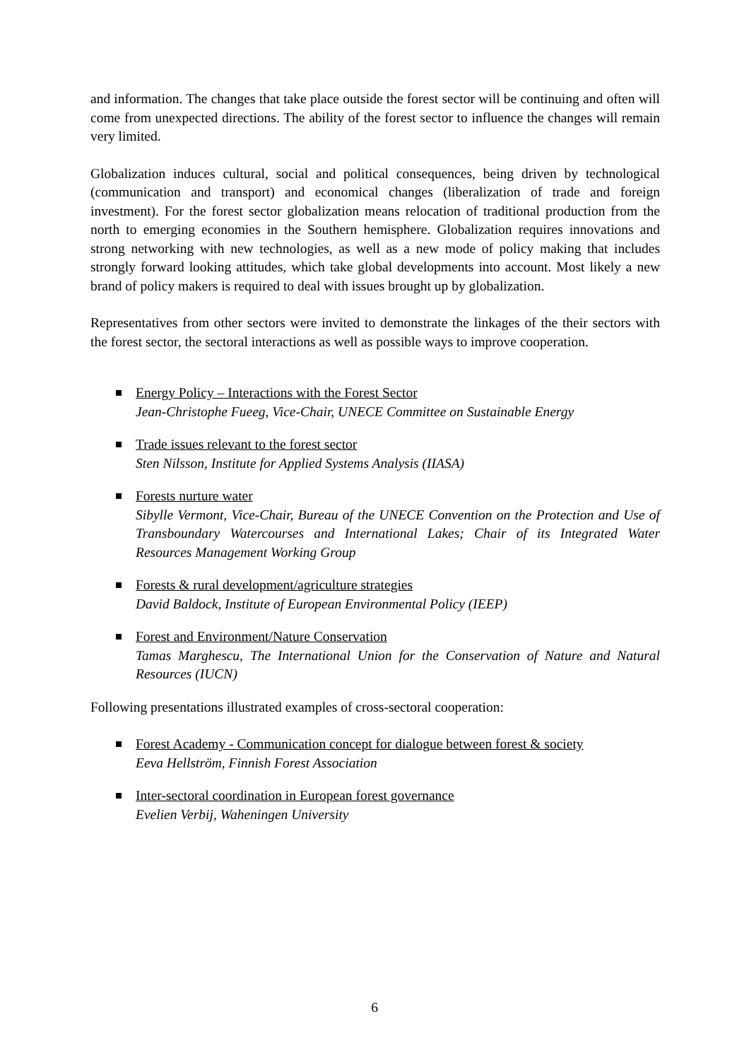and information. The changes that take place outside the forest sector will be continuing and often will come from unexpected directions. The ability of the forest sector to influence the changes will remain very limited.
Globalization induces cultural, social and political consequences, being driven by technological (communication and transport) and economical changes (liberalization of trade and foreign investment). For the forest sector globalization means relocation of traditional production from the north to emerging economies in the Southern hemisphere. Globalization requires innovations and strong networking with new technologies, as well as a new mode of policy making that includes strongly forward looking attitudes, which take global developments into account. Most likely a new brand of policy makers is required to deal with issues brought up by globalization.
Representatives from other sectors were invited to demonstrate the linkages of the their sectors with the forest sector, the sectoral interactions as well as possible ways to improve cooperation.
Energy Policy – Interactions with the Forest Sector
Jean-Christophe Fueeg, Vice-Chair, UNECE Committee on Sustainable Energy
Trade issues relevant to the forest sector
Sten Nilsson, Institute for Applied Systems Analysis (IIASA)
Forests nurture water
Sibylle Vermont, Vice-Chair, Bureau of the UNECE Convention on the Protection and Use of Transboundary Watercourses and International Lakes; Chair of its Integrated Water Resources Management Working Group
Forests & rural development/agriculture strategies
David Baldock, Institute of European Environmental Policy (IEEP)
Forest and Environment/Nature Conservation
Tamas Marghescu, The International Union for the Conservation of Nature and Natural Resources (IUCN)
Following presentations illustrated examples of cross-sectoral cooperation:
Forest Academy - Communication concept for dialogue between forest & society
Eeva Hellström, Finnish Forest Association
Inter-sectoral coordination in European forest governance
Evelien Verbij, Waheningen University
6